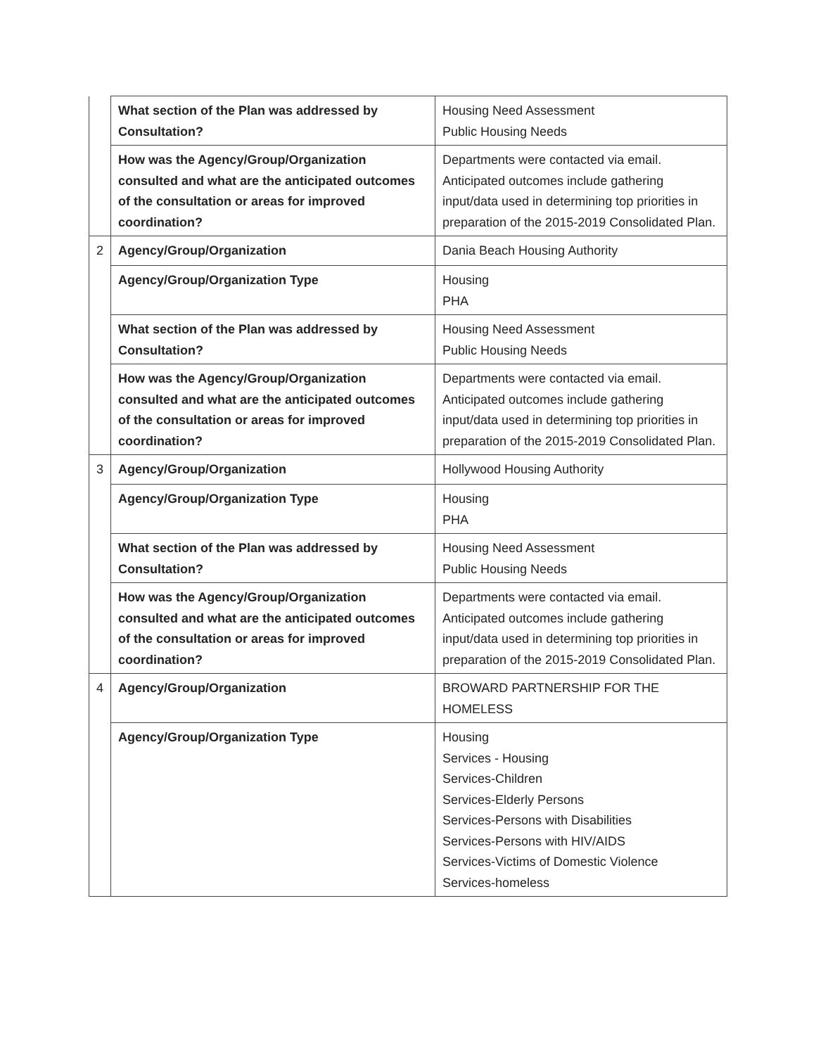| | What section of the Plan was addressed by Consultation? | Housing Need Assessment Public Housing Needs |
| | How was the Agency/Group/Organization consulted and what are the anticipated outcomes of the consultation or areas for improved coordination? | Departments were contacted via email. Anticipated outcomes include gathering input/data used in determining top priorities in preparation of the 2015-2019 Consolidated Plan. |
| 2 | Agency/Group/Organization | Dania Beach Housing Authority |
| | Agency/Group/Organization Type | Housing PHA |
| | What section of the Plan was addressed by Consultation? | Housing Need Assessment Public Housing Needs |
| | How was the Agency/Group/Organization consulted and what are the anticipated outcomes of the consultation or areas for improved coordination? | Departments were contacted via email. Anticipated outcomes include gathering input/data used in determining top priorities in preparation of the 2015-2019 Consolidated Plan. |
| 3 | Agency/Group/Organization | Hollywood Housing Authority |
| | Agency/Group/Organization Type | Housing PHA |
| | What section of the Plan was addressed by Consultation? | Housing Need Assessment Public Housing Needs |
| | How was the Agency/Group/Organization consulted and what are the anticipated outcomes of the consultation or areas for improved coordination? | Departments were contacted via email. Anticipated outcomes include gathering input/data used in determining top priorities in preparation of the 2015-2019 Consolidated Plan. |
| 4 | Agency/Group/Organization | BROWARD PARTNERSHIP FOR THE HOMELESS |
| | Agency/Group/Organization Type | Housing Services - Housing Services-Children Services-Elderly Persons Services-Persons with Disabilities Services-Persons with HIV/AIDS Services-Victims of Domestic Violence Services-homeless |